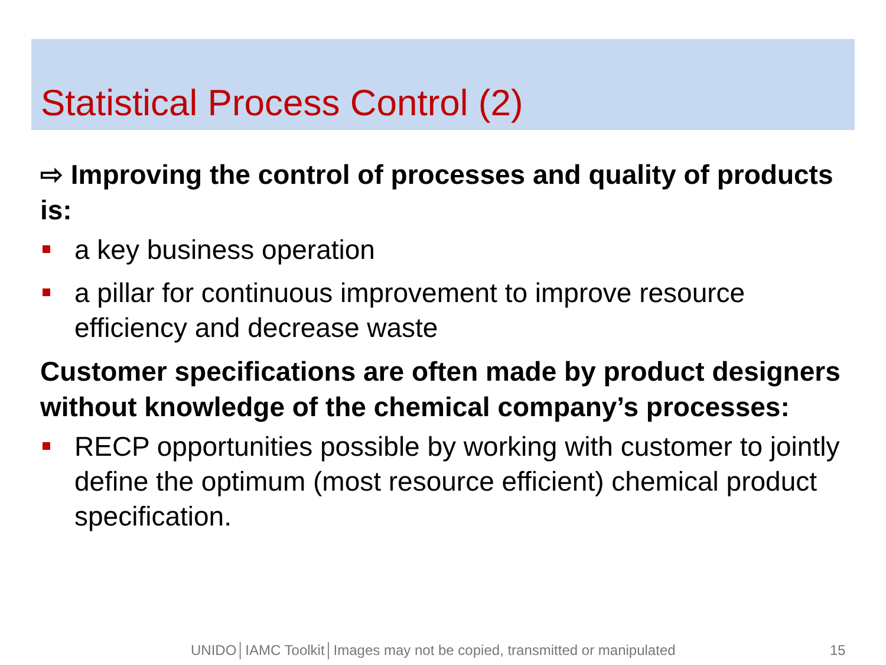Statistical Process Control (2)
⇨ Improving the control of processes and quality of products is:
a key business operation
a pillar for continuous improvement to improve resource efficiency and decrease waste
Customer specifications are often made by product designers without knowledge of the chemical company’s processes:
RECP opportunities possible by working with customer to jointly define the optimum (most resource efficient) chemical product specification.
UNIDO│IAMC Toolkit│Images may not be copied, transmitted or manipulated 15